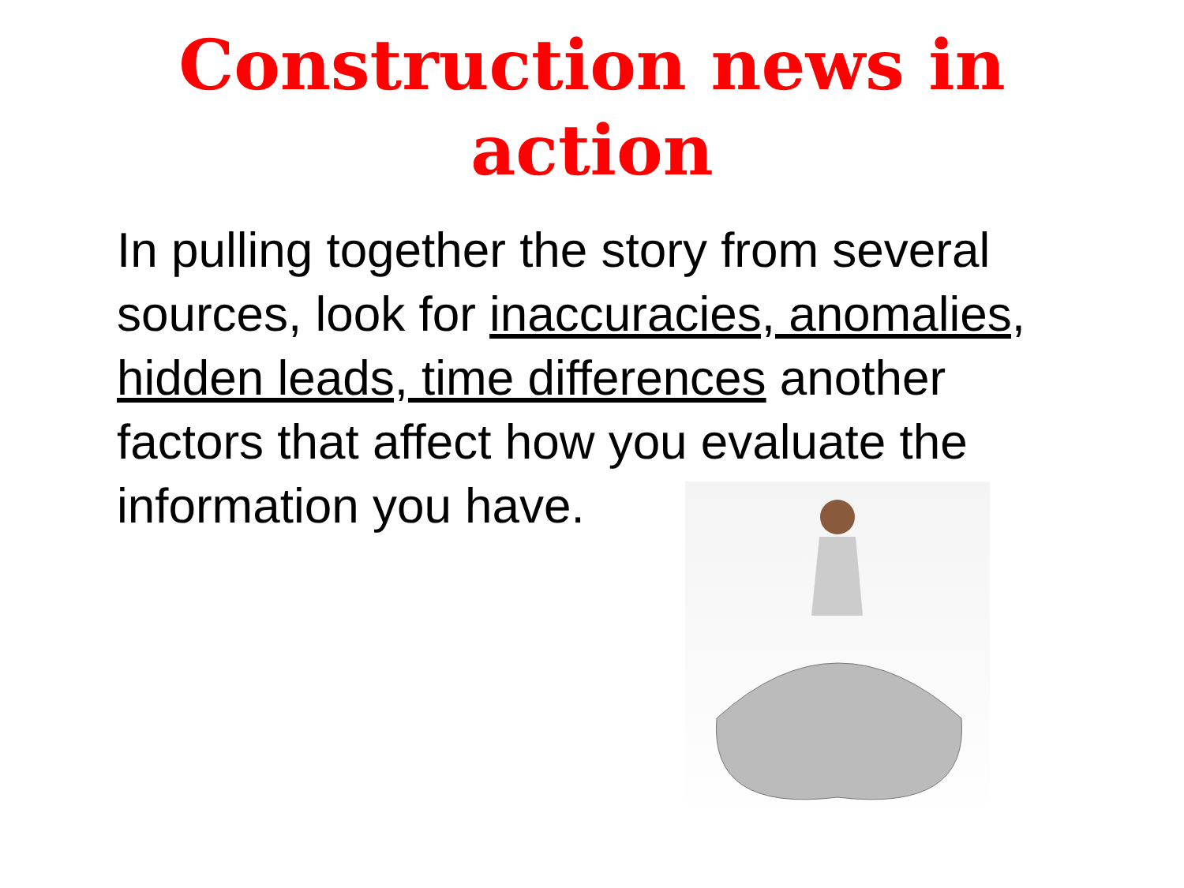Construction news in
action
In pulling together the story from several sources, look for inaccuracies, anomalies, hidden leads, time differences another factors that affect how you evaluate the information you have.